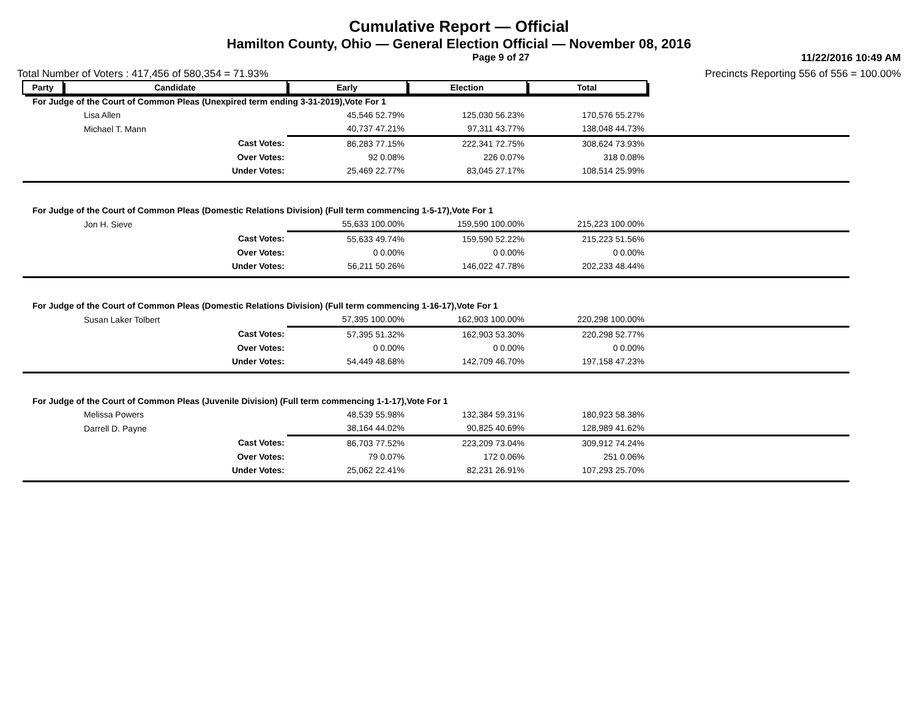Cumulative Report — Official
Hamilton County, Ohio — General Election Official — November 08, 2016
Page 9 of 27 11/22/2016 10:49 AM
Total Number of Voters : 417,456 of 580,354 = 71.93% Precincts Reporting 556 of 556 = 100.00%
| Party | Candidate | Early | Election | Total | |
| --- | --- | --- | --- | --- | --- |
| For Judge of the Court of Common Pleas (Unexpired term ending 3-31-2019),Vote For 1 | | | | | |
| Lisa Allen | | 45,546 52.79% | 125,030 56.23% | 170,576 55.27% | |
| Michael T. Mann | | 40,737 47.21% | 97,311 43.77% | 138,048 44.73% | |
| Cast Votes: | | 86,283 77.15% | 222,341 72.75% | 308,624 73.93% | |
| Over Votes: | | 92 0.08% | 226 0.07% | 318 0.08% | |
| Under Votes: | | 25,469 22.77% | 83,045 27.17% | 108,514 25.99% | |
| For Judge of the Court of Common Pleas (Domestic Relations Division) (Full term commencing 1-5-17),Vote For 1 | | | | | |
| Jon H. Sieve | | 55,633 100.00% | 159,590 100.00% | 215,223 100.00% | |
| Cast Votes: | | 55,633 49.74% | 159,590 52.22% | 215,223 51.56% | |
| Over Votes: | | 0 0.00% | 0 0.00% | 0 0.00% | |
| Under Votes: | | 56,211 50.26% | 146,022 47.78% | 202,233 48.44% | |
| For Judge of the Court of Common Pleas (Domestic Relations Division) (Full term commencing 1-16-17),Vote For 1 | | | | | |
| Susan Laker Tolbert | | 57,395 100.00% | 162,903 100.00% | 220,298 100.00% | |
| Cast Votes: | | 57,395 51.32% | 162,903 53.30% | 220,298 52.77% | |
| Over Votes: | | 0 0.00% | 0 0.00% | 0 0.00% | |
| Under Votes: | | 54,449 48.68% | 142,709 46.70% | 197,158 47.23% | |
| For Judge of the Court of Common Pleas (Juvenile Division) (Full term commencing 1-1-17),Vote For 1 | | | | | |
| Melissa Powers | | 48,539 55.98% | 132,384 59.31% | 180,923 58.38% | |
| Darrell D. Payne | | 38,164 44.02% | 90,825 40.69% | 128,989 41.62% | |
| Cast Votes: | | 86,703 77.52% | 223,209 73.04% | 309,912 74.24% | |
| Over Votes: | | 79 0.07% | 172 0.06% | 251 0.06% | |
| Under Votes: | | 25,062 22.41% | 82,231 26.91% | 107,293 25.70% | |